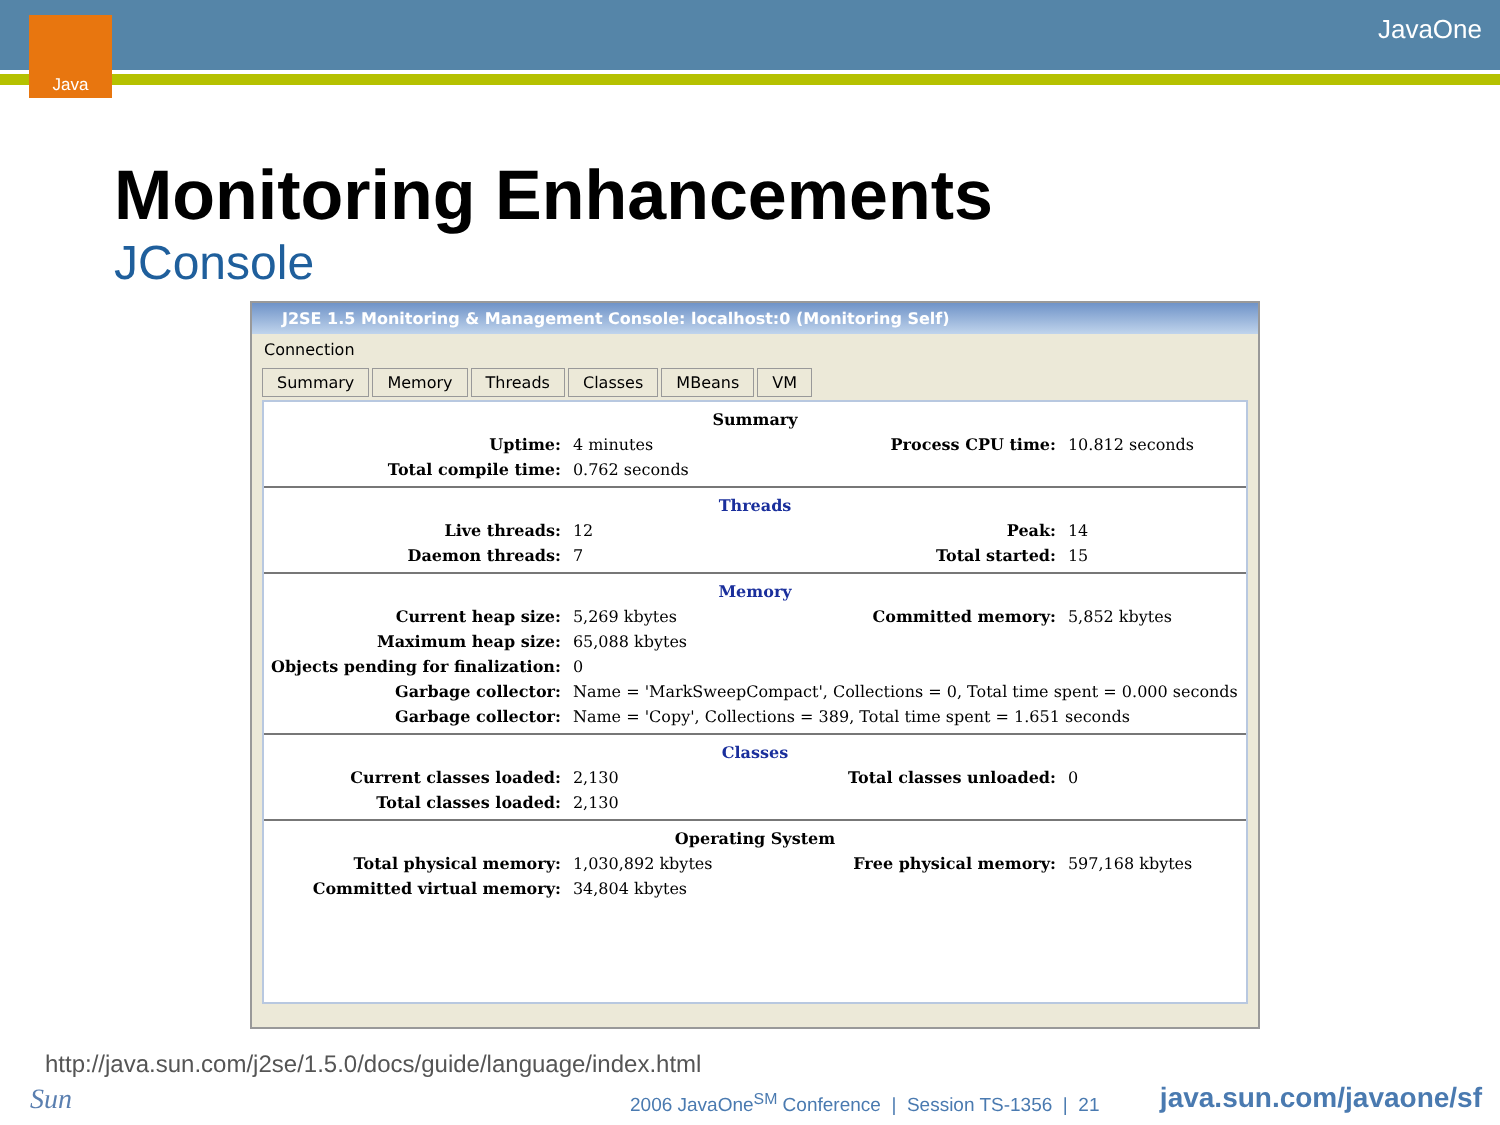Java JavaOne
Monitoring Enhancements
JConsole
J2SE 1.5 Monitoring & Management Console: localhost:0 (Monitoring Self)
Connection
Summary Memory Threads Classes MBeans VM
| Summary | | | |
| Uptime: | 4 minutes | Process CPU time: | 10.812 seconds |
| Total compile time: | 0.762 seconds | | |
| Threads | | | |
| Live threads: | 12 | Peak: | 14 |
| Daemon threads: | 7 | Total started: | 15 |
| Memory | | | |
| Current heap size: | 5,269 kbytes | Committed memory: | 5,852 kbytes |
| Maximum heap size: | 65,088 kbytes | | |
| Objects pending for finalization: | 0 | | |
| Garbage collector: | Name = 'MarkSweepCompact', Collections = 0, Total time spent = 0.000 seconds | | |
| Garbage collector: | Name = 'Copy', Collections = 389, Total time spent = 1.651 seconds | | |
| Classes | | | |
| Current classes loaded: | 2,130 | Total classes unloaded: | 0 |
| Total classes loaded: | 2,130 | | |
| Operating System | | | |
| Total physical memory: | 1,030,892 kbytes | Free physical memory: | 597,168 kbytes |
| Committed virtual memory: | 34,804 kbytes | | |
http://java.sun.com/j2se/1.5.0/docs/guide/language/index.html
Sun
2006 JavaOne<sup>SM</sup> Conference | Session TS-1356 | 21
java.sun.com/javaone/sf